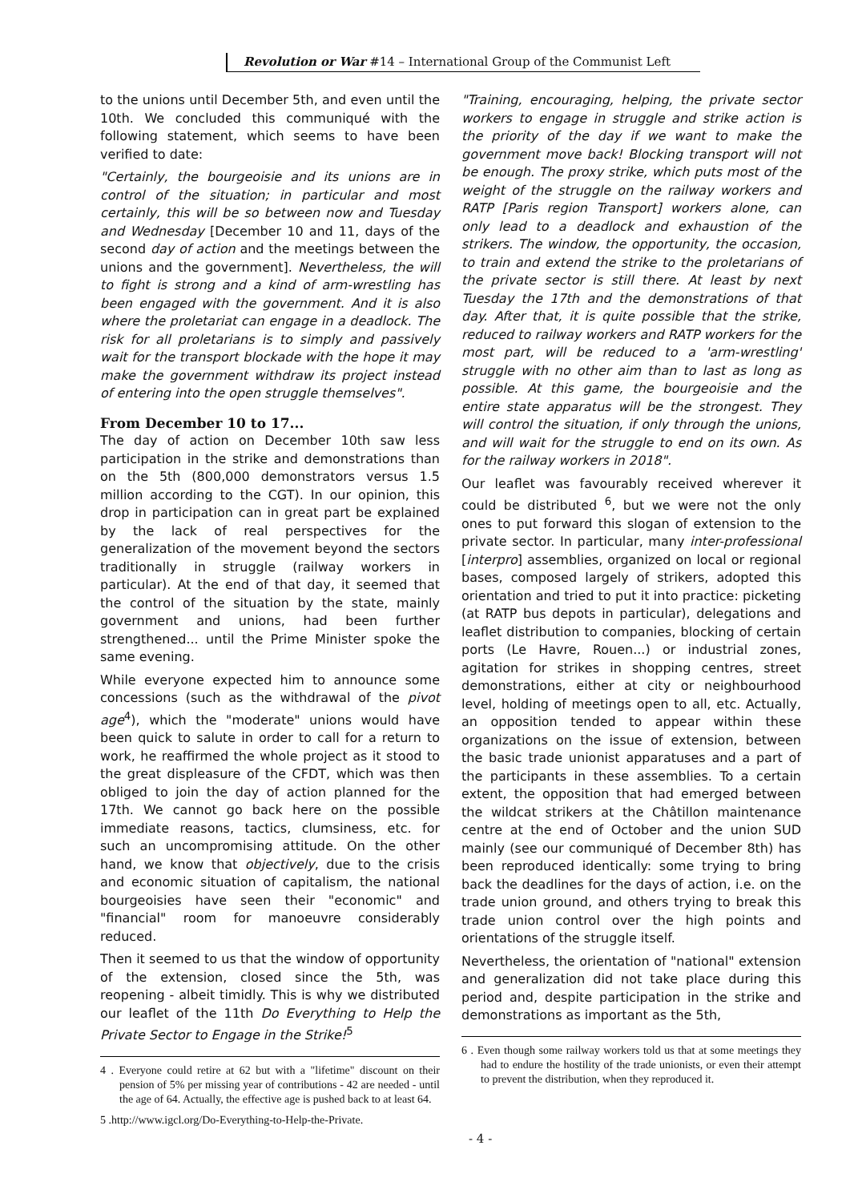Revolution or War #14 – International Group of the Communist Left
to the unions until December 5th, and even until the 10th. We concluded this communiqué with the following statement, which seems to have been verified to date:
"Certainly, the bourgeoisie and its unions are in control of the situation; in particular and most certainly, this will be so between now and Tuesday and Wednesday [December 10 and 11, days of the second day of action and the meetings between the unions and the government]. Nevertheless, the will to fight is strong and a kind of arm-wrestling has been engaged with the government. And it is also where the proletariat can engage in a deadlock. The risk for all proletarians is to simply and passively wait for the transport blockade with the hope it may make the government withdraw its project instead of entering into the open struggle themselves".
From December 10 to 17...
The day of action on December 10th saw less participation in the strike and demonstrations than on the 5th (800,000 demonstrators versus 1.5 million according to the CGT). In our opinion, this drop in participation can in great part be explained by the lack of real perspectives for the generalization of the movement beyond the sectors traditionally in struggle (railway workers in particular). At the end of that day, it seemed that the control of the situation by the state, mainly government and unions, had been further strengthened... until the Prime Minister spoke the same evening.
While everyone expected him to announce some concessions (such as the withdrawal of the pivot age<sup>4</sup>), which the "moderate" unions would have been quick to salute in order to call for a return to work, he reaffirmed the whole project as it stood to the great displeasure of the CFDT, which was then obliged to join the day of action planned for the 17th. We cannot go back here on the possible immediate reasons, tactics, clumsiness, etc. for such an uncompromising attitude. On the other hand, we know that objectively, due to the crisis and economic situation of capitalism, the national bourgeoisies have seen their "economic" and "financial" room for manoeuvre considerably reduced.
Then it seemed to us that the window of opportunity of the extension, closed since the 5th, was reopening - albeit timidly. This is why we distributed our leaflet of the 11th Do Everything to Help the Private Sector to Engage in the Strike!<sup>5</sup>
4 . Everyone could retire at 62 but with a "lifetime" discount on their pension of 5% per missing year of contributions - 42 are needed - until the age of 64. Actually, the effective age is pushed back to at least 64.
5 .http://www.igcl.org/Do-Everything-to-Help-the-Private.
"Training, encouraging, helping, the private sector workers to engage in struggle and strike action is the priority of the day if we want to make the government move back! Blocking transport will not be enough. The proxy strike, which puts most of the weight of the struggle on the railway workers and RATP [Paris region Transport] workers alone, can only lead to a deadlock and exhaustion of the strikers. The window, the opportunity, the occasion, to train and extend the strike to the proletarians of the private sector is still there. At least by next Tuesday the 17th and the demonstrations of that day. After that, it is quite possible that the strike, reduced to railway workers and RATP workers for the most part, will be reduced to a 'arm-wrestling' struggle with no other aim than to last as long as possible. At this game, the bourgeoisie and the entire state apparatus will be the strongest. They will control the situation, if only through the unions, and will wait for the struggle to end on its own. As for the railway workers in 2018".
Our leaflet was favourably received wherever it could be distributed <sup>6</sup>, but we were not the only ones to put forward this slogan of extension to the private sector. In particular, many inter-professional [interpro] assemblies, organized on local or regional bases, composed largely of strikers, adopted this orientation and tried to put it into practice: picketing (at RATP bus depots in particular), delegations and leaflet distribution to companies, blocking of certain ports (Le Havre, Rouen...) or industrial zones, agitation for strikes in shopping centres, street demonstrations, either at city or neighbourhood level, holding of meetings open to all, etc. Actually, an opposition tended to appear within these organizations on the issue of extension, between the basic trade unionist apparatuses and a part of the participants in these assemblies. To a certain extent, the opposition that had emerged between the wildcat strikers at the Châtillon maintenance centre at the end of October and the union SUD mainly (see our communiqué of December 8th) has been reproduced identically: some trying to bring back the deadlines for the days of action, i.e. on the trade union ground, and others trying to break this trade union control over the high points and orientations of the struggle itself.
Nevertheless, the orientation of "national" extension and generalization did not take place during this period and, despite participation in the strike and demonstrations as important as the 5th,
6 . Even though some railway workers told us that at some meetings they had to endure the hostility of the trade unionists, or even their attempt to prevent the distribution, when they reproduced it.
- 4 -